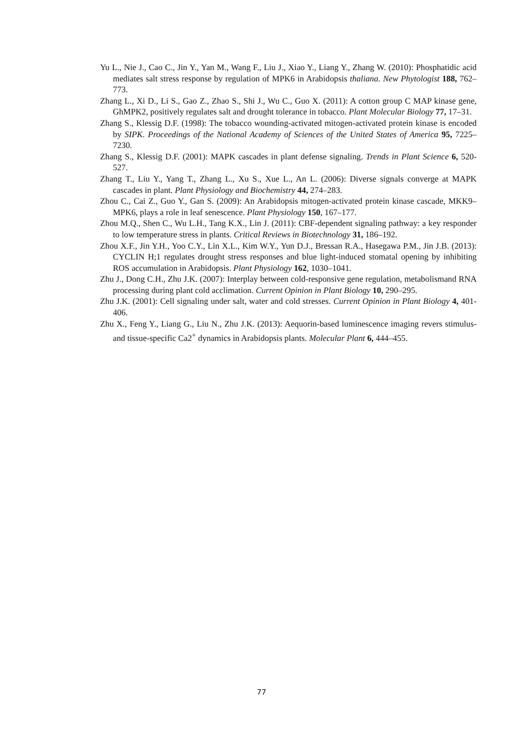Yu L., Nie J., Cao C., Jin Y., Yan M., Wang F., Liu J., Xiao Y., Liang Y., Zhang W. (2010): Phosphatidic acid mediates salt stress response by regulation of MPK6 in Arabidopsis thaliana. New Phytologist 188, 762–773.
Zhang L., Xi D., Li S., Gao Z., Zhao S., Shi J., Wu C., Guo X. (2011): A cotton group C MAP kinase gene, GhMPK2, positively regulates salt and drought tolerance in tobacco. Plant Molecular Biology 77, 17–31.
Zhang S., Klessig D.F. (1998): The tobacco wounding-activated mitogen-activated protein kinase is encoded by SIPK. Proceedings of the National Academy of Sciences of the United States of America 95, 7225–7230.
Zhang S., Klessig D.F. (2001): MAPK cascades in plant defense signaling. Trends in Plant Science 6, 520-527.
Zhang T., Liu Y., Yang T., Zhang L., Xu S., Xue L., An L. (2006): Diverse signals converge at MAPK cascades in plant. Plant Physiology and Biochemistry 44, 274–283.
Zhou C., Cai Z., Guo Y., Gan S. (2009): An Arabidopsis mitogen-activated protein kinase cascade, MKK9–MPK6, plays a role in leaf senescence. Plant Physiology 150, 167–177.
Zhou M.Q., Shen C., Wu L.H., Tang K.X., Lin J. (2011): CBF-dependent signaling pathway: a key responder to low temperature stress in plants. Critical Reviews in Biotechnology 31, 186–192.
Zhou X.F., Jin Y.H., Yoo C.Y., Lin X.L., Kim W.Y., Yun D.J., Bressan R.A., Hasegawa P.M., Jin J.B. (2013): CYCLIN H;1 regulates drought stress responses and blue light-induced stomatal opening by inhibiting ROS accumulation in Arabidopsis. Plant Physiology 162, 1030–1041.
Zhu J., Dong C.H., Zhu J.K. (2007): Interplay between cold-responsive gene regulation, metabolismand RNA processing during plant cold acclimation. Current Opinion in Plant Biology 10, 290–295.
Zhu J.K. (2001): Cell signaling under salt, water and cold stresses. Current Opinion in Plant Biology 4, 401-406.
Zhu X., Feng Y., Liang G., Liu N., Zhu J.K. (2013): Aequorin-based luminescence imaging revers stimulus- and tissue-specific Ca2<sup>+</sup> dynamics in Arabidopsis plants. Molecular Plant 6, 444–455.
77